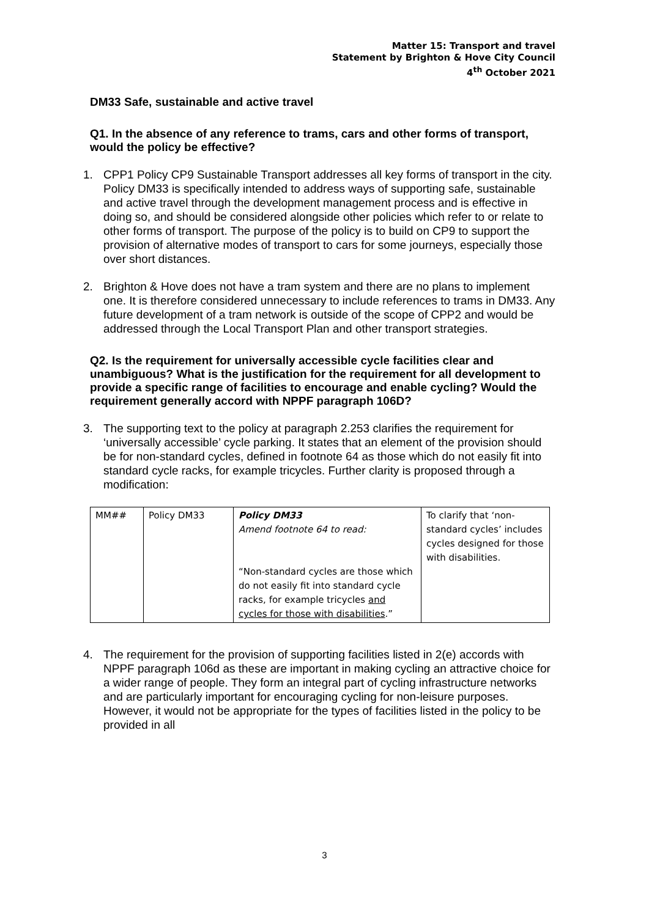Matter 15: Transport and travel
Statement by Brighton & Hove City Council
4<sup>th</sup> October 2021
DM33 Safe, sustainable and active travel
Q1. In the absence of any reference to trams, cars and other forms of transport, would the policy be effective?
1. CPP1 Policy CP9 Sustainable Transport addresses all key forms of transport in the city. Policy DM33 is specifically intended to address ways of supporting safe, sustainable and active travel through the development management process and is effective in doing so, and should be considered alongside other policies which refer to or relate to other forms of transport. The purpose of the policy is to build on CP9 to support the provision of alternative modes of transport to cars for some journeys, especially those over short distances.
2. Brighton & Hove does not have a tram system and there are no plans to implement one. It is therefore considered unnecessary to include references to trams in DM33. Any future development of a tram network is outside of the scope of CPP2 and would be addressed through the Local Transport Plan and other transport strategies.
Q2. Is the requirement for universally accessible cycle facilities clear and unambiguous? What is the justification for the requirement for all development to provide a specific range of facilities to encourage and enable cycling? Would the requirement generally accord with NPPF paragraph 106D?
3. The supporting text to the policy at paragraph 2.253 clarifies the requirement for ‘universally accessible’ cycle parking. It states that an element of the provision should be for non-standard cycles, defined in footnote 64 as those which do not easily fit into standard cycle racks, for example tricycles. Further clarity is proposed through a modification:
| MM## | Policy DM33 | Policy DM33 Amend footnote 64 to read: “Non-standard cycles are those which do not easily fit into standard cycle racks, for example tricycles and cycles for those with disabilities .” | To clarify that ‘non-standard cycles’ includes cycles designed for those with disabilities. |
4. The requirement for the provision of supporting facilities listed in 2(e) accords with NPPF paragraph 106d as these are important in making cycling an attractive choice for a wider range of people. They form an integral part of cycling infrastructure networks and are particularly important for encouraging cycling for non-leisure purposes. However, it would not be appropriate for the types of facilities listed in the policy to be provided in all
3